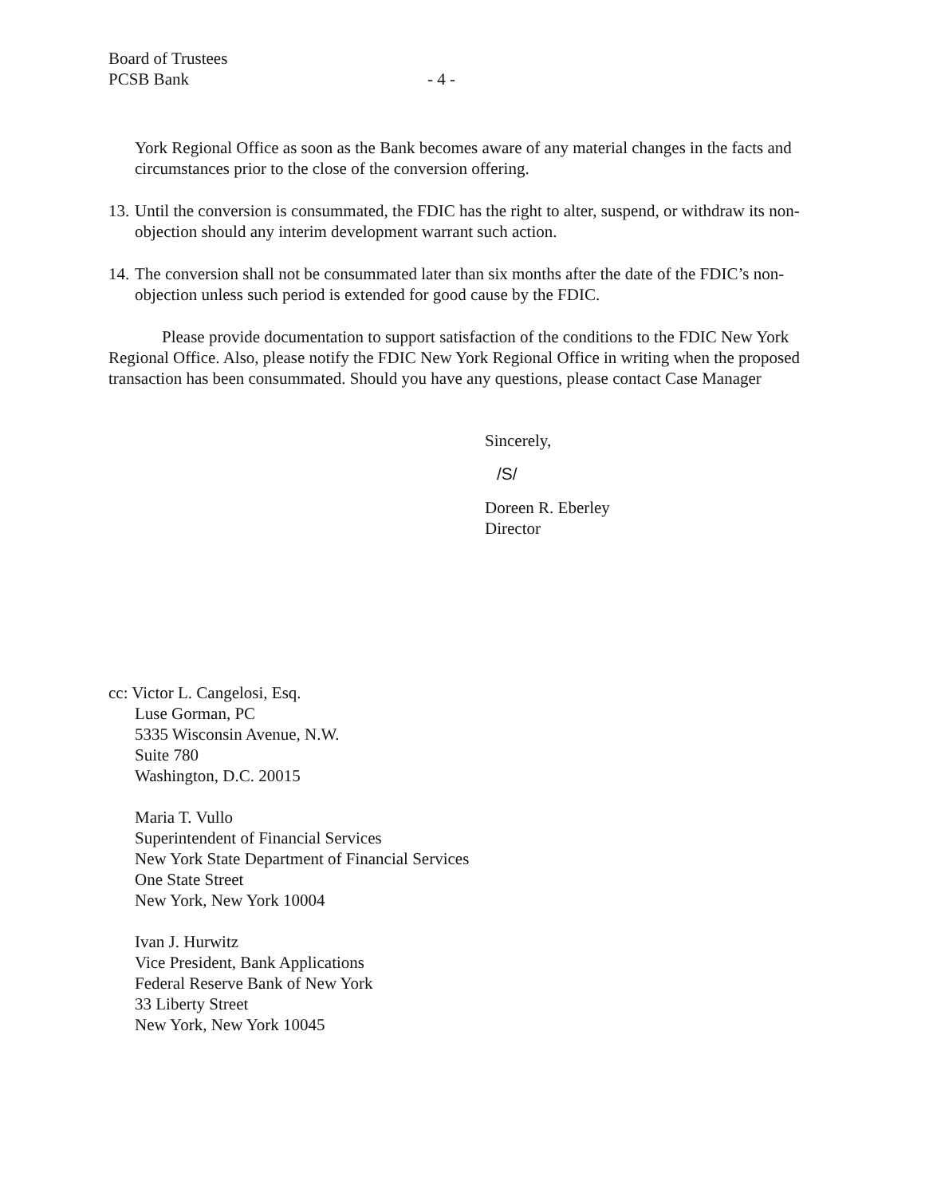Board of Trustees
PCSB Bank
- 4 -
York Regional Office as soon as the Bank becomes aware of any material changes in the facts and circumstances prior to the close of the conversion offering.
13.
Until the conversion is consummated, the FDIC has the right to alter, suspend, or withdraw its non-objection should any interim development warrant such action.
14.
The conversion shall not be consummated later than six months after the date of the FDIC’s non-objection unless such period is extended for good cause by the FDIC.
Please provide documentation to support satisfaction of the conditions to the FDIC New York Regional Office. Also, please notify the FDIC New York Regional Office in writing when the proposed transaction has been consummated. Should you have any questions, please contact Case Manager
Sincerely,
/S/
Doreen R. Eberley
Director
cc: Victor L. Cangelosi, Esq.
Luse Gorman, PC
5335 Wisconsin Avenue, N.W.
Suite 780
Washington, D.C. 20015
Maria T. Vullo
Superintendent of Financial Services
New York State Department of Financial Services
One State Street
New York, New York 10004
Ivan J. Hurwitz
Vice President, Bank Applications
Federal Reserve Bank of New York
33 Liberty Street
New York, New York 10045